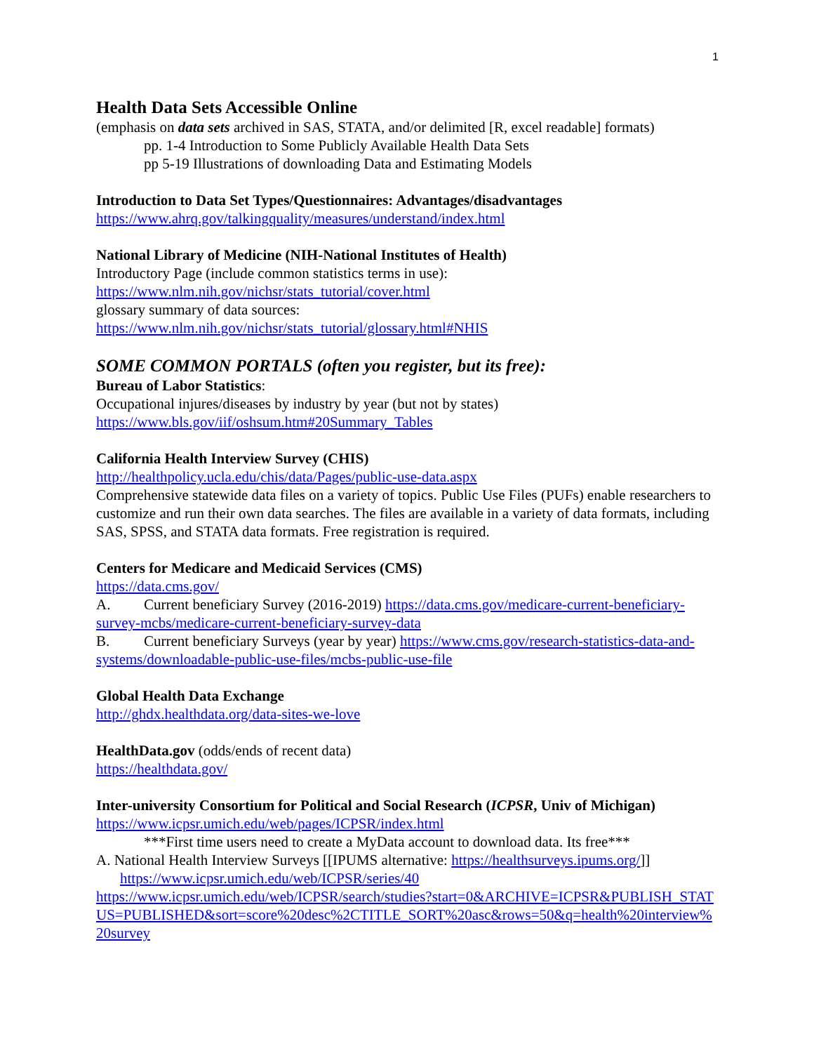1
Health Data Sets Accessible Online
(emphasis on data sets archived in SAS, STATA, and/or delimited [R, excel readable] formats)
pp. 1-4 Introduction to Some Publicly Available Health Data Sets
pp 5-19 Illustrations of downloading Data and Estimating Models
Introduction to Data Set Types/Questionnaires: Advantages/disadvantages
https://www.ahrq.gov/talkingquality/measures/understand/index.html
National Library of Medicine (NIH-National Institutes of Health)
Introductory Page (include common statistics terms in use):
https://www.nlm.nih.gov/nichsr/stats_tutorial/cover.html
glossary summary of data sources:
https://www.nlm.nih.gov/nichsr/stats_tutorial/glossary.html#NHIS
SOME COMMON PORTALS (often you register, but its free):
Bureau of Labor Statistics:
Occupational injures/diseases by industry by year (but not by states)
https://www.bls.gov/iif/oshsum.htm#20Summary_Tables
California Health Interview Survey (CHIS)
http://healthpolicy.ucla.edu/chis/data/Pages/public-use-data.aspx
Comprehensive statewide data files on a variety of topics. Public Use Files (PUFs) enable researchers to customize and run their own data searches. The files are available in a variety of data formats, including SAS, SPSS, and STATA data formats. Free registration is required.
Centers for Medicare and Medicaid Services (CMS)
https://data.cms.gov/
A. Current beneficiary Survey (2016-2019) https://data.cms.gov/medicare-current-beneficiary-survey-mcbs/medicare-current-beneficiary-survey-data
B. Current beneficiary Surveys (year by year) https://www.cms.gov/research-statistics-data-and-systems/downloadable-public-use-files/mcbs-public-use-file
Global Health Data Exchange
http://ghdx.healthdata.org/data-sites-we-love
HealthData.gov (odds/ends of recent data)
https://healthdata.gov/
Inter-university Consortium for Political and Social Research (ICPSR, Univ of Michigan)
https://www.icpsr.umich.edu/web/pages/ICPSR/index.html
***First time users need to create a MyData account to download data. Its free***
A. National Health Interview Surveys [[IPUMS alternative: https://healthsurveys.ipums.org/]] https://www.icpsr.umich.edu/web/ICPSR/series/40
https://www.icpsr.umich.edu/web/ICPSR/search/studies?start=0&ARCHIVE=ICPSR&PUBLISH_STATUS=PUBLISHED&sort=score%20desc%2CTITLE_SORT%20asc&rows=50&q=health%20interview%20survey